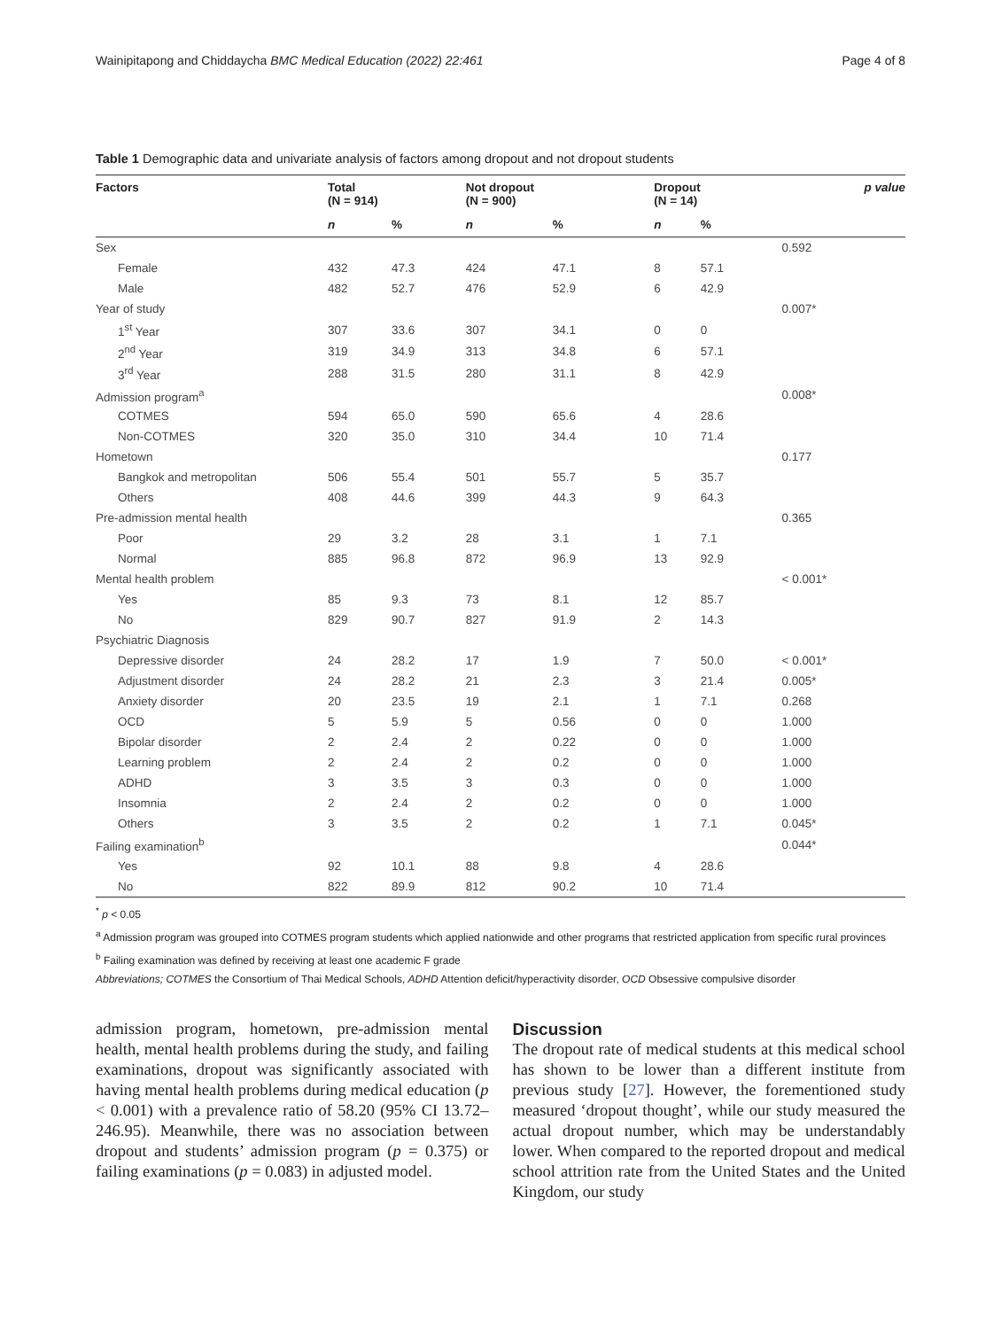Wainipitapong and Chiddaycha BMC Medical Education (2022) 22:461 Page 4 of 8
Table 1 Demographic data and univariate analysis of factors among dropout and not dropout students
| Factors | Total (N = 914) | | Not dropout (N = 900) | | Dropout (N = 14) | | p value |
| --- | --- | --- | --- | --- | --- | --- | --- |
| | n | % | n | % | n | % | |
| Sex | | | | | | | 0.592 |
| Female | 432 | 47.3 | 424 | 47.1 | 8 | 57.1 | |
| Male | 482 | 52.7 | 476 | 52.9 | 6 | 42.9 | |
| Year of study | | | | | | | 0.007* |
| 1<sup>st</sup> Year | 307 | 33.6 | 307 | 34.1 | 0 | 0 | |
| 2<sup>nd</sup> Year | 319 | 34.9 | 313 | 34.8 | 6 | 57.1 | |
| 3<sup>rd</sup> Year | 288 | 31.5 | 280 | 31.1 | 8 | 42.9 | |
| Admission program<sup>a</sup> | | | | | | | 0.008* |
| COTMES | 594 | 65.0 | 590 | 65.6 | 4 | 28.6 | |
| Non-COTMES | 320 | 35.0 | 310 | 34.4 | 10 | 71.4 | |
| Hometown | | | | | | | 0.177 |
| Bangkok and metropolitan | 506 | 55.4 | 501 | 55.7 | 5 | 35.7 | |
| Others | 408 | 44.6 | 399 | 44.3 | 9 | 64.3 | |
| Pre-admission mental health | | | | | | | 0.365 |
| Poor | 29 | 3.2 | 28 | 3.1 | 1 | 7.1 | |
| Normal | 885 | 96.8 | 872 | 96.9 | 13 | 92.9 | |
| Mental health problem | | | | | | | < 0.001* |
| Yes | 85 | 9.3 | 73 | 8.1 | 12 | 85.7 | |
| No | 829 | 90.7 | 827 | 91.9 | 2 | 14.3 | |
| Psychiatric Diagnosis | | | | | | | |
| Depressive disorder | 24 | 28.2 | 17 | 1.9 | 7 | 50.0 | < 0.001* |
| Adjustment disorder | 24 | 28.2 | 21 | 2.3 | 3 | 21.4 | 0.005* |
| Anxiety disorder | 20 | 23.5 | 19 | 2.1 | 1 | 7.1 | 0.268 |
| OCD | 5 | 5.9 | 5 | 0.56 | 0 | 0 | 1.000 |
| Bipolar disorder | 2 | 2.4 | 2 | 0.22 | 0 | 0 | 1.000 |
| Learning problem | 2 | 2.4 | 2 | 0.2 | 0 | 0 | 1.000 |
| ADHD | 3 | 3.5 | 3 | 0.3 | 0 | 0 | 1.000 |
| Insomnia | 2 | 2.4 | 2 | 0.2 | 0 | 0 | 1.000 |
| Others | 3 | 3.5 | 2 | 0.2 | 1 | 7.1 | 0.045* |
| Failing examination<sup>b</sup> | | | | | | | 0.044* |
| Yes | 92 | 10.1 | 88 | 9.8 | 4 | 28.6 | |
| No | 822 | 89.9 | 812 | 90.2 | 10 | 71.4 | |
<sup>*</sup> p < 0.05
<sup>a</sup> Admission program was grouped into COTMES program students which applied nationwide and other programs that restricted application from specific rural provinces
<sup>b</sup> Failing examination was defined by receiving at least one academic F grade
Abbreviations; COTMES the Consortium of Thai Medical Schools, ADHD Attention deficit/hyperactivity disorder, OCD Obsessive compulsive disorder
admission program, hometown, pre-admission mental health, mental health problems during the study, and failing examinations, dropout was significantly associated with having mental health problems during medical education (p < 0.001) with a prevalence ratio of 58.20 (95% CI 13.72–246.95). Meanwhile, there was no association between dropout and students’ admission program (p = 0.375) or failing examinations (p = 0.083) in adjusted model.
Discussion
The dropout rate of medical students at this medical school has shown to be lower than a different institute from previous study [27]. However, the forementioned study measured ‘dropout thought’, while our study measured the actual dropout number, which may be understandably lower. When compared to the reported dropout and medical school attrition rate from the United States and the United Kingdom, our study